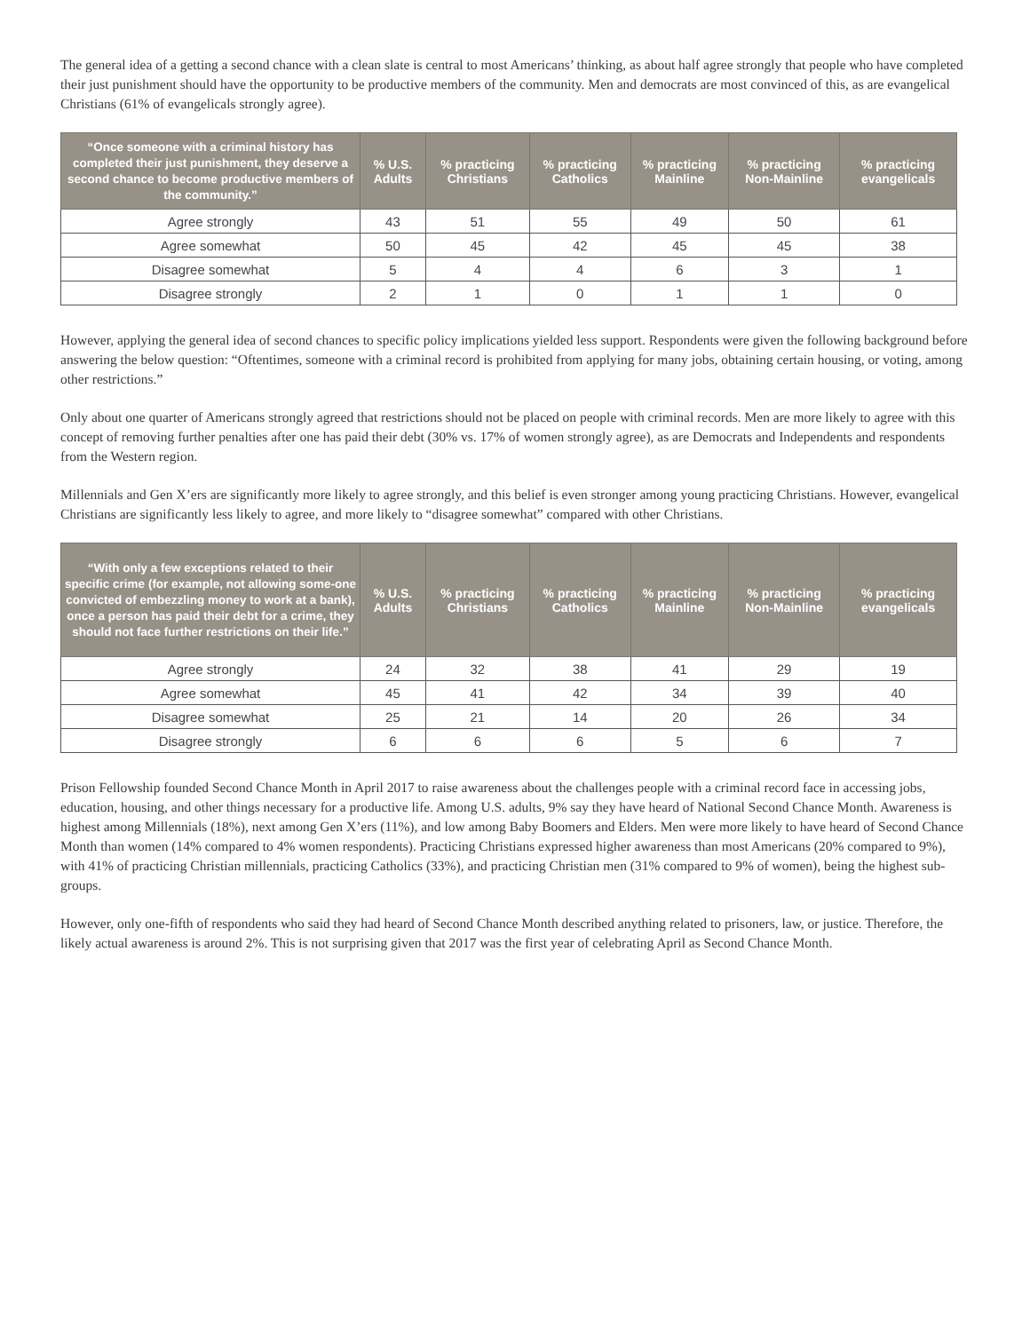The general idea of a getting a second chance with a clean slate is central to most Americans’ thinking, as about half agree strongly that people who have completed their just punishment should have the opportunity to be productive members of the community. Men and democrats are most convinced of this, as are evangelical Christians (61% of evangelicals strongly agree).
| “Once someone with a criminal history has completed their just punishment, they deserve a second chance to become productive members of the community.” | % U.S. Adults | % practicing Christians | % practicing Catholics | % practicing Mainline | % practicing Non-Mainline | % practicing evangelicals |
| --- | --- | --- | --- | --- | --- | --- |
| Agree strongly | 43 | 51 | 55 | 49 | 50 | 61 |
| Agree somewhat | 50 | 45 | 42 | 45 | 45 | 38 |
| Disagree somewhat | 5 | 4 | 4 | 6 | 3 | 1 |
| Disagree strongly | 2 | 1 | 0 | 1 | 1 | 0 |
However, applying the general idea of second chances to specific policy implications yielded less support. Respondents were given the following background before answering the below question: “Oftentimes, someone with a criminal record is prohibited from applying for many jobs, obtaining certain housing, or voting, among other restrictions.”
Only about one quarter of Americans strongly agreed that restrictions should not be placed on people with criminal records. Men are more likely to agree with this concept of removing further penalties after one has paid their debt (30% vs. 17% of women strongly agree), as are Democrats and Independents and respondents from the Western region.
Millennials and Gen X’ers are significantly more likely to agree strongly, and this belief is even stronger among young practicing Christians. However, evangelical Christians are significantly less likely to agree, and more likely to “disagree somewhat” compared with other Christians.
| “With only a few exceptions related to their specific crime (for example, not allowing some-one convicted of embezzling money to work at a bank), once a person has paid their debt for a crime, they should not face further restrictions on their life.” | % U.S. Adults | % practicing Christians | % practicing Catholics | % practicing Mainline | % practicing Non-Mainline | % practicing evangelicals |
| --- | --- | --- | --- | --- | --- | --- |
| Agree strongly | 24 | 32 | 38 | 41 | 29 | 19 |
| Agree somewhat | 45 | 41 | 42 | 34 | 39 | 40 |
| Disagree somewhat | 25 | 21 | 14 | 20 | 26 | 34 |
| Disagree strongly | 6 | 6 | 6 | 5 | 6 | 7 |
Prison Fellowship founded Second Chance Month in April 2017 to raise awareness about the challenges people with a criminal record face in accessing jobs, education, housing, and other things necessary for a productive life. Among U.S. adults, 9% say they have heard of National Second Chance Month. Awareness is highest among Millennials (18%), next among Gen X’ers (11%), and low among Baby Boomers and Elders. Men were more likely to have heard of Second Chance Month than women (14% compared to 4% women respondents). Practicing Christians expressed higher awareness than most Americans (20% compared to 9%), with 41% of practicing Christian millennials, practicing Catholics (33%), and practicing Christian men (31% compared to 9% of women), being the highest sub-groups.
However, only one-fifth of respondents who said they had heard of Second Chance Month described anything related to prisoners, law, or justice. Therefore, the likely actual awareness is around 2%. This is not surprising given that 2017 was the first year of celebrating April as Second Chance Month.